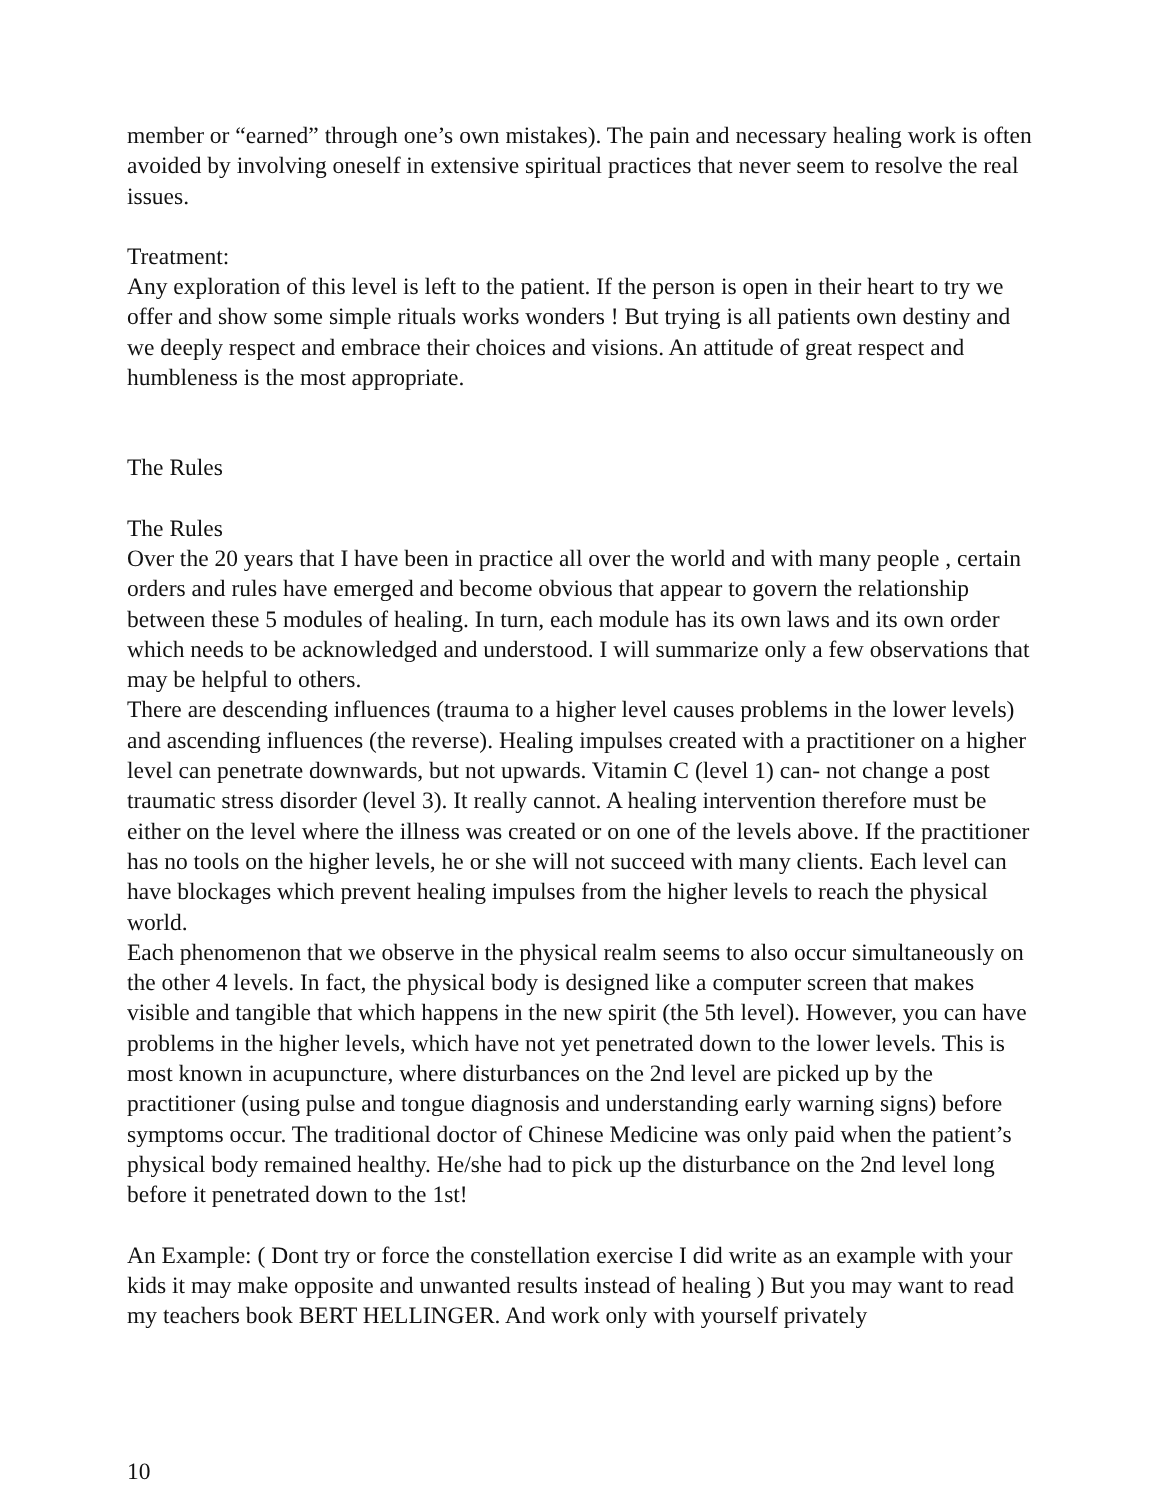member or “earned” through one’s own mistakes). The pain and necessary healing work is often avoided by involving oneself in extensive spiritual practices that never seem to resolve the real issues.
Treatment:
Any exploration of this level is left to the patient. If the person is open in their heart to try we offer and show some simple rituals works wonders ! But trying is all patients own destiny and we deeply respect and embrace their choices and visions. An attitude of great respect and humbleness is the most appropriate.
The Rules
The Rules
Over the 20 years that I have been in practice all over the world and with many people , certain orders and rules have emerged and become obvious that appear to govern the relationship between these 5 modules of healing. In turn, each module has its own laws and its own order which needs to be acknowledged and understood. I will summarize only a few observations that may be helpful to others.
There are descending influences (trauma to a higher level causes problems in the lower levels) and ascending influences (the reverse). Healing impulses created with a practitioner on a higher level can penetrate downwards, but not upwards. Vitamin C (level 1) can- not change a post traumatic stress disorder (level 3). It really cannot. A healing intervention therefore must be either on the level where the illness was created or on one of the levels above. If the practitioner has no tools on the higher levels, he or she will not succeed with many clients. Each level can have blockages which prevent healing impulses from the higher levels to reach the physical world.
Each phenomenon that we observe in the physical realm seems to also occur simultaneously on the other 4 levels. In fact, the physical body is designed like a computer screen that makes visible and tangible that which happens in the new spirit (the 5th level). However, you can have problems in the higher levels, which have not yet penetrated down to the lower levels. This is most known in acupuncture, where disturbances on the 2nd level are picked up by the practitioner (using pulse and tongue diagnosis and understanding early warning signs) before symptoms occur. The traditional doctor of Chinese Medicine was only paid when the patient’s physical body remained healthy. He/she had to pick up the disturbance on the 2nd level long before it penetrated down to the 1st!
An Example: ( Dont try or force the constellation exercise I did write as an example with your kids it may make opposite and unwanted results instead of healing ) But you may want to read my teachers book BERT HELLINGER. And work only with yourself privately
10